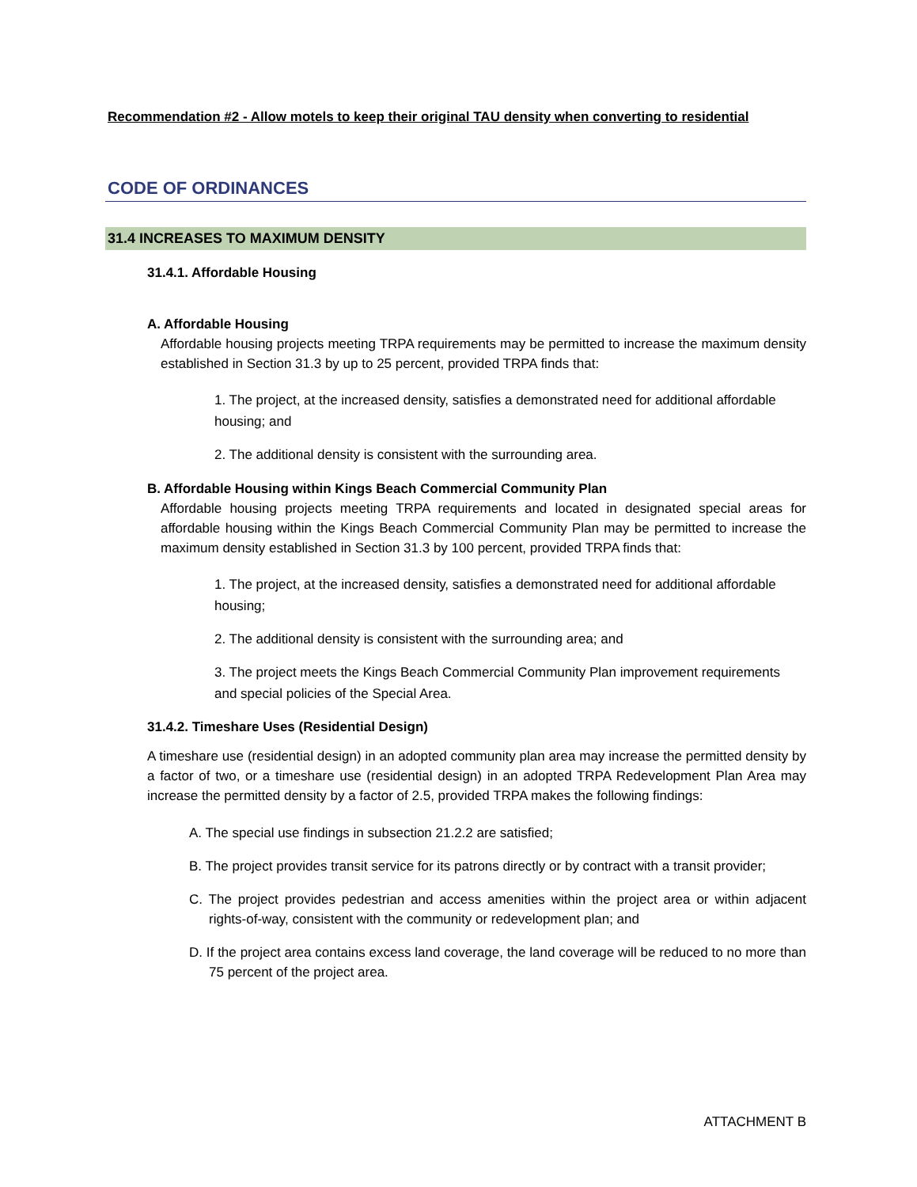Recommendation #2 - Allow motels to keep their original TAU density when converting to residential
CODE OF ORDINANCES
31.4 INCREASES TO MAXIMUM DENSITY
31.4.1. Affordable Housing
A. Affordable Housing
Affordable housing projects meeting TRPA requirements may be permitted to increase the maximum density established in Section 31.3 by up to 25 percent, provided TRPA finds that:
1. The project, at the increased density, satisfies a demonstrated need for additional affordable housing; and
2. The additional density is consistent with the surrounding area.
B. Affordable Housing within Kings Beach Commercial Community Plan
Affordable housing projects meeting TRPA requirements and located in designated special areas for affordable housing within the Kings Beach Commercial Community Plan may be permitted to increase the maximum density established in Section 31.3 by 100 percent, provided TRPA finds that:
1. The project, at the increased density, satisfies a demonstrated need for additional affordable housing;
2. The additional density is consistent with the surrounding area; and
3. The project meets the Kings Beach Commercial Community Plan improvement requirements and special policies of the Special Area.
31.4.2. Timeshare Uses (Residential Design)
A timeshare use (residential design) in an adopted community plan area may increase the permitted density by a factor of two, or a timeshare use (residential design) in an adopted TRPA Redevelopment Plan Area may increase the permitted density by a factor of 2.5, provided TRPA makes the following findings:
A. The special use findings in subsection 21.2.2 are satisfied;
B. The project provides transit service for its patrons directly or by contract with a transit provider;
C. The project provides pedestrian and access amenities within the project area or within adjacent rights-of-way, consistent with the community or redevelopment plan; and
D. If the project area contains excess land coverage, the land coverage will be reduced to no more than 75 percent of the project area.
ATTACHMENT B